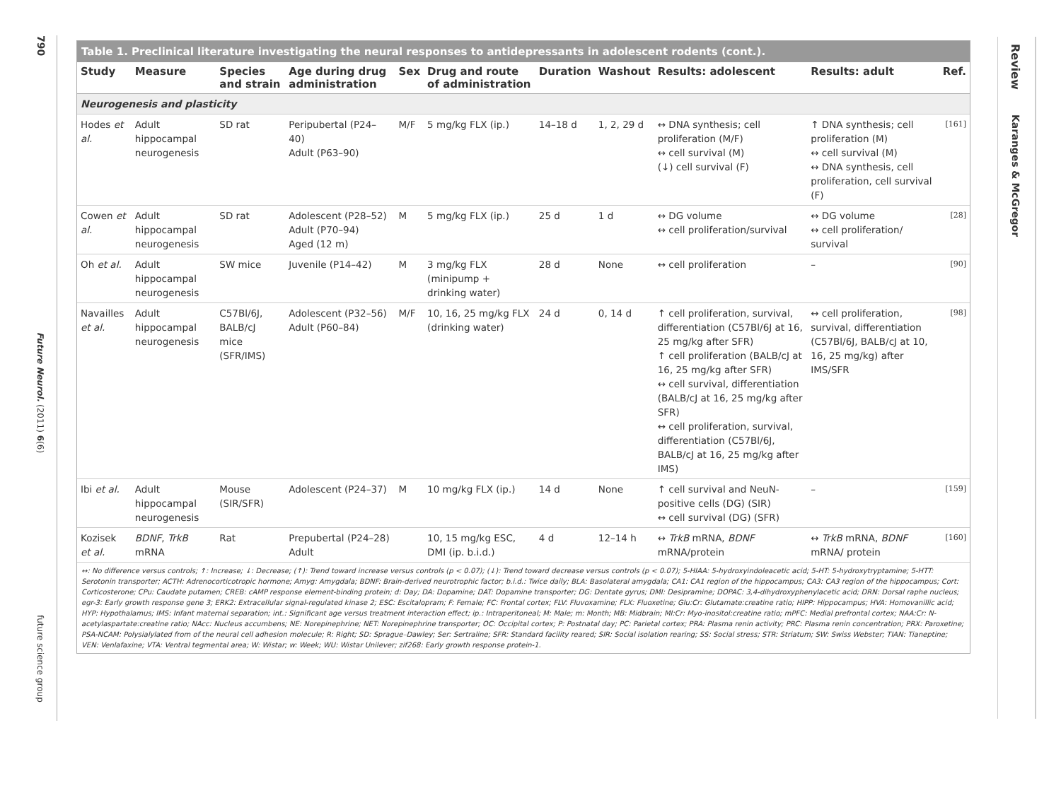790
Future Neurol. (2011) 6(6)
future science group
Review
Karanges & McGregor
Table 1. Preclinical literature investigating the neural responses to antidepressants in adolescent rodents (cont.).
| Study | Measure | Species and strain | Age during drug administration | Sex | Drug and route of administration | Duration | Washout | Results: adolescent | Results: adult | Ref. |
| --- | --- | --- | --- | --- | --- | --- | --- | --- | --- | --- |
| Neurogenesis and plasticity | | | | | | | | | | |
| Hodes et al. | Adult hippocampal neurogenesis | SD rat | Peripubertal (P24–40) Adult (P63–90) | M/F | 5 mg/kg FLX (ip.) | 14–18 d | 1, 2, 29 d | ↔ DNA synthesis; cell proliferation (M/F) ↔ cell survival (M) (↓) cell survival (F) | ↑ DNA synthesis; cell proliferation (M) ↔ cell survival (M) ↔ DNA synthesis, cell proliferation, cell survival (F) | [161] |
| Cowen et al. | Adult hippocampal neurogenesis | SD rat | Adolescent (P28–52) Adult (P70–94) Aged (12 m) | M | 5 mg/kg FLX (ip.) | 25 d | 1 d | ↔ DG volume ↔ cell proliferation/survival | ↔ DG volume ↔ cell proliferation/ survival | [28] |
| Oh et al. | Adult hippocampal neurogenesis | SW mice | Juvenile (P14–42) | M | 3 mg/kg FLX (minipump + drinking water) | 28 d | None | ↔ cell proliferation | – | [90] |
| Navailles et al. | Adult hippocampal neurogenesis | C57Bl/6J, BALB/cJ mice (SFR/IMS) | Adolescent (P32–56) Adult (P60–84) | M/F | 10, 16, 25 mg/kg FLX (drinking water) | 24 d | 0, 14 d | ↑ cell proliferation, survival, differentiation (C57Bl/6J at 16, 25 mg/kg after SFR) ↑ cell proliferation (BALB/cJ at 16, 25 mg/kg after SFR) ↔ cell survival, differentiation (BALB/cJ at 16, 25 mg/kg after SFR) ↔ cell proliferation, survival, differentiation (C57Bl/6J, BALB/cJ at 16, 25 mg/kg after IMS) | ↔ cell proliferation, survival, differentiation (C57Bl/6J, BALB/cJ at 10, 16, 25 mg/kg) after IMS/SFR | [98] |
| Ibi et al. | Adult hippocampal neurogenesis | Mouse (SIR/SFR) | Adolescent (P24–37) | M | 10 mg/kg FLX (ip.) | 14 d | None | ↑ cell survival and NeuN-positive cells (DG) (SIR) ↔ cell survival (DG) (SFR) | – | [159] |
| Kozisek et al. | BDNF , TrkB mRNA | Rat | Prepubertal (P24–28) Adult | | 10, 15 mg/kg ESC, DMI (ip. b.i.d.) | 4 d | 12–14 h | ↔ TrkB mRNA, BDNF mRNA/protein | ↔ TrkB mRNA, BDNF mRNA/ protein | [160] |
↔: No difference versus controls; ↑: Increase; ↓: Decrease; (↑): Trend toward increase versus controls (p < 0.07); (↓): Trend toward decrease versus controls (p < 0.07); 5-HIAA: 5-hydroxyindoleacetic acid; 5-HT: 5-hydroxytryptamine; 5-HTT: Serotonin transporter; ACTH: Adrenocorticotropic hormone; Amyg: Amygdala; BDNF: Brain-derived neurotrophic factor; b.i.d.: Twice daily; BLA: Basolateral amygdala; CA1: CA1 region of the hippocampus; CA3: CA3 region of the hippocampus; Cort: Corticosterone; CPu: Caudate putamen; CREB: cAMP response element-binding protein; d: Day; DA: Dopamine; DAT: Dopamine transporter; DG: Dentate gyrus; DMI: Desipramine; DOPAC: 3,4-dihydroxyphenylacetic acid; DRN: Dorsal raphe nucleus; egr-3: Early growth response gene 3; ERK2: Extracellular signal-regulated kinase 2; ESC: Escitalopram; F: Female; FC: Frontal cortex; FLV: Fluvoxamine; FLX: Fluoxetine; Glu:Cr: Glutamate:creatine ratio; HIPP: Hippocampus; HVA: Homovanillic acid; HYP: Hypothalamus; IMS: Infant maternal separation; int.: Significant age versus treatment interaction effect; ip.: Intraperitoneal; M: Male; m: Month; MB: Midbrain; MI:Cr: Myo-inositol:creatine ratio; mPFC: Medial prefrontal cortex; NAA:Cr: N-acetylaspartate:creatine ratio; NAcc: Nucleus accumbens; NE: Norepinephrine; NET: Norepinephrine transporter; OC: Occipital cortex; P: Postnatal day; PC: Parietal cortex; PRA: Plasma renin activity; PRC: Plasma renin concentration; PRX: Paroxetine; PSA-NCAM: Polysialylated from of the neural cell adhesion molecule; R: Right; SD: Sprague–Dawley; Ser: Sertraline; SFR: Standard facility reared; SIR: Social isolation rearing; SS: Social stress; STR: Striatum; SW: Swiss Webster; TIAN: Tianeptine; VEN: Venlafaxine; VTA: Ventral tegmental area; W: Wistar; w: Week; WU: Wistar Unilever; zif268: Early growth response protein-1.